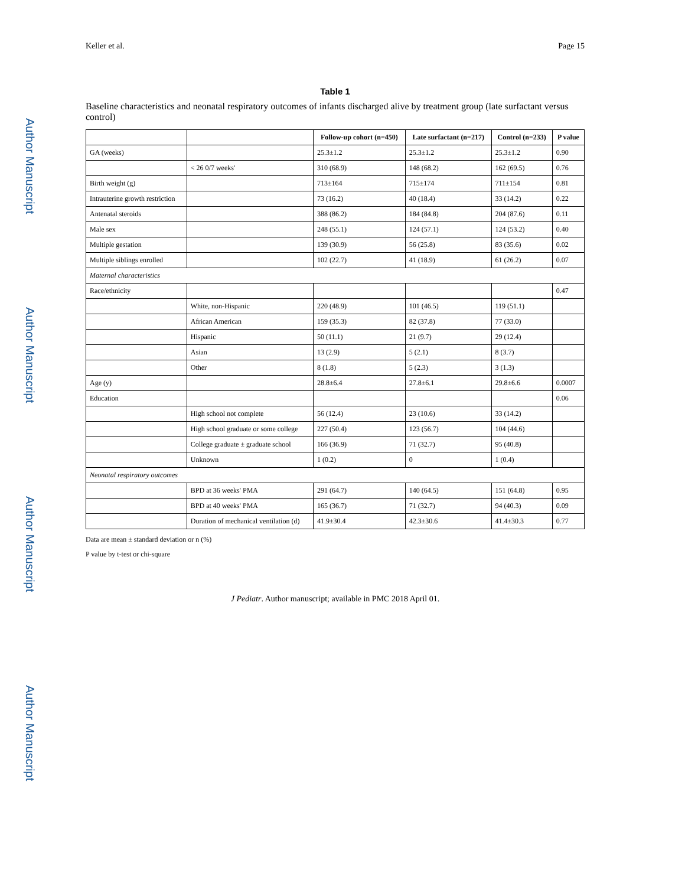Author Manuscript
Author Manuscript
Author Manuscript
Author Manuscript
Keller et al. Page 15
Table 1
Baseline characteristics and neonatal respiratory outcomes of infants discharged alive by treatment group (late surfactant versus control)
| | | Follow-up cohort (n=450) | Late surfactant (n=217) | Control (n=233) | P value |
| --- | --- | --- | --- | --- | --- |
| GA (weeks) | | 25.3±1.2 | 25.3±1.2 | 25.3±1.2 | 0.90 |
| | < 26 0/7 weeks' | 310 (68.9) | 148 (68.2) | 162 (69.5) | 0.76 |
| Birth weight (g) | | 713±164 | 715±174 | 711±154 | 0.81 |
| Intrauterine growth restriction | | 73 (16.2) | 40 (18.4) | 33 (14.2) | 0.22 |
| Antenatal steroids | | 388 (86.2) | 184 (84.8) | 204 (87.6) | 0.11 |
| Male sex | | 248 (55.1) | 124 (57.1) | 124 (53.2) | 0.40 |
| Multiple gestation | | 139 (30.9) | 56 (25.8) | 83 (35.6) | 0.02 |
| Multiple siblings enrolled | | 102 (22.7) | 41 (18.9) | 61 (26.2) | 0.07 |
| Maternal characteristics | | | | | |
| Race/ethnicity | | | | | 0.47 |
| | White, non-Hispanic | 220 (48.9) | 101 (46.5) | 119 (51.1) | |
| | African American | 159 (35.3) | 82 (37.8) | 77 (33.0) | |
| | Hispanic | 50 (11.1) | 21 (9.7) | 29 (12.4) | |
| | Asian | 13 (2.9) | 5 (2.1) | 8 (3.7) | |
| | Other | 8 (1.8) | 5 (2.3) | 3 (1.3) | |
| Age (y) | | 28.8±6.4 | 27.8±6.1 | 29.8±6.6 | 0.0007 |
| Education | | | | | 0.06 |
| | High school not complete | 56 (12.4) | 23 (10.6) | 33 (14.2) | |
| | High school graduate or some college | 227 (50.4) | 123 (56.7) | 104 (44.6) | |
| | College graduate ± graduate school | 166 (36.9) | 71 (32.7) | 95 (40.8) | |
| | Unknown | 1 (0.2) | 0 | 1 (0.4) | |
| Neonatal respiratory outcomes | | | | | |
| | BPD at 36 weeks' PMA | 291 (64.7) | 140 (64.5) | 151 (64.8) | 0.95 |
| | BPD at 40 weeks' PMA | 165 (36.7) | 71 (32.7) | 94 (40.3) | 0.09 |
| | Duration of mechanical ventilation (d) | 41.9±30.4 | 42.3±30.6 | 41.4±30.3 | 0.77 |
Data are mean ± standard deviation or n (%)
P value by t-test or chi-square
J Pediatr. Author manuscript; available in PMC 2018 April 01.